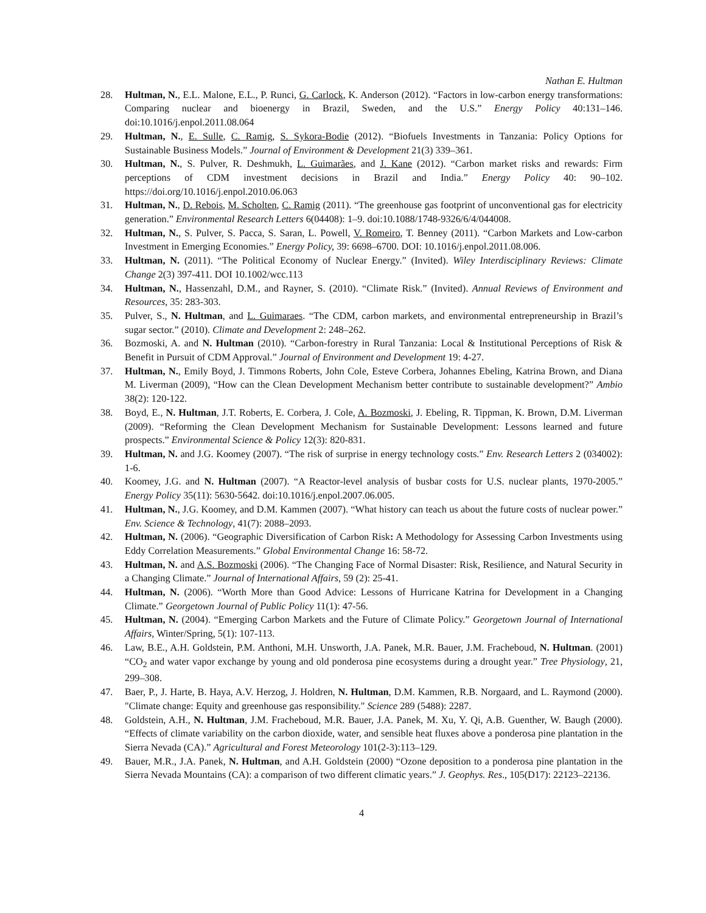Nathan E. Hultman
28. Hultman, N., E.L. Malone, E.L., P. Runci, G. Carlock, K. Anderson (2012). “Factors in low-carbon energy transformations: Comparing nuclear and bioenergy in Brazil, Sweden, and the U.S.” Energy Policy 40:131–146. doi:10.1016/j.enpol.2011.08.064
29. Hultman, N., E. Sulle, C. Ramig, S. Sykora-Bodie (2012). “Biofuels Investments in Tanzania: Policy Options for Sustainable Business Models.” Journal of Environment & Development 21(3) 339–361.
30. Hultman, N., S. Pulver, R. Deshmukh, L. Guimarães, and J. Kane (2012). “Carbon market risks and rewards: Firm perceptions of CDM investment decisions in Brazil and India.” Energy Policy 40: 90–102. https://doi.org/10.1016/j.enpol.2010.06.063
31. Hultman, N., D. Rebois, M. Scholten, C. Ramig (2011). “The greenhouse gas footprint of unconventional gas for electricity generation.” Environmental Research Letters 6(04408): 1–9. doi:10.1088/1748-9326/6/4/044008.
32. Hultman, N., S. Pulver, S. Pacca, S. Saran, L. Powell, V. Romeiro, T. Benney (2011). “Carbon Markets and Low-carbon Investment in Emerging Economies.” Energy Policy, 39: 6698–6700. DOI: 10.1016/j.enpol.2011.08.006.
33. Hultman, N. (2011). “The Political Economy of Nuclear Energy.” (Invited). Wiley Interdisciplinary Reviews: Climate Change 2(3) 397-411. DOI 10.1002/wcc.113
34. Hultman, N., Hassenzahl, D.M., and Rayner, S. (2010). “Climate Risk.” (Invited). Annual Reviews of Environment and Resources, 35: 283-303.
35. Pulver, S., N. Hultman, and L. Guimaraes. “The CDM, carbon markets, and environmental entrepreneurship in Brazil’s sugar sector.” (2010). Climate and Development 2: 248–262.
36. Bozmoski, A. and N. Hultman (2010). “Carbon-forestry in Rural Tanzania: Local & Institutional Perceptions of Risk & Benefit in Pursuit of CDM Approval.” Journal of Environment and Development 19: 4-27.
37. Hultman, N., Emily Boyd, J. Timmons Roberts, John Cole, Esteve Corbera, Johannes Ebeling, Katrina Brown, and Diana M. Liverman (2009), “How can the Clean Development Mechanism better contribute to sustainable development?” Ambio 38(2): 120-122.
38. Boyd, E., N. Hultman, J.T. Roberts, E. Corbera, J. Cole, A. Bozmoski, J. Ebeling, R. Tippman, K. Brown, D.M. Liverman (2009). “Reforming the Clean Development Mechanism for Sustainable Development: Lessons learned and future prospects.” Environmental Science & Policy 12(3): 820-831.
39. Hultman, N. and J.G. Koomey (2007). “The risk of surprise in energy technology costs.” Env. Research Letters 2 (034002): 1-6.
40. Koomey, J.G. and N. Hultman (2007). “A Reactor-level analysis of busbar costs for U.S. nuclear plants, 1970-2005.” Energy Policy 35(11): 5630-5642. doi:10.1016/j.enpol.2007.06.005.
41. Hultman, N., J.G. Koomey, and D.M. Kammen (2007). “What history can teach us about the future costs of nuclear power.” Env. Science & Technology, 41(7): 2088–2093.
42. Hultman, N. (2006). “Geographic Diversification of Carbon Risk: A Methodology for Assessing Carbon Investments using Eddy Correlation Measurements.” Global Environmental Change 16: 58-72.
43. Hultman, N. and A.S. Bozmoski (2006). “The Changing Face of Normal Disaster: Risk, Resilience, and Natural Security in a Changing Climate.” Journal of International Affairs, 59 (2): 25-41.
44. Hultman, N. (2006). “Worth More than Good Advice: Lessons of Hurricane Katrina for Development in a Changing Climate.” Georgetown Journal of Public Policy 11(1): 47-56.
45. Hultman, N. (2004). “Emerging Carbon Markets and the Future of Climate Policy.” Georgetown Journal of International Affairs, Winter/Spring, 5(1): 107-113.
46. Law, B.E., A.H. Goldstein, P.M. Anthoni, M.H. Unsworth, J.A. Panek, M.R. Bauer, J.M. Fracheboud, N. Hultman. (2001) “CO<sub>2</sub> and water vapor exchange by young and old ponderosa pine ecosystems during a drought year.” Tree Physiology, 21, 299–308.
47. Baer, P., J. Harte, B. Haya, A.V. Herzog, J. Holdren, N. Hultman, D.M. Kammen, R.B. Norgaard, and L. Raymond (2000). "Climate change: Equity and greenhouse gas responsibility." Science 289 (5488): 2287.
48. Goldstein, A.H., N. Hultman, J.M. Fracheboud, M.R. Bauer, J.A. Panek, M. Xu, Y. Qi, A.B. Guenther, W. Baugh (2000). “Effects of climate variability on the carbon dioxide, water, and sensible heat fluxes above a ponderosa pine plantation in the Sierra Nevada (CA).” Agricultural and Forest Meteorology 101(2-3):113–129.
49. Bauer, M.R., J.A. Panek, N. Hultman, and A.H. Goldstein (2000) “Ozone deposition to a ponderosa pine plantation in the Sierra Nevada Mountains (CA): a comparison of two different climatic years.” J. Geophys. Res., 105(D17): 22123–22136.
4